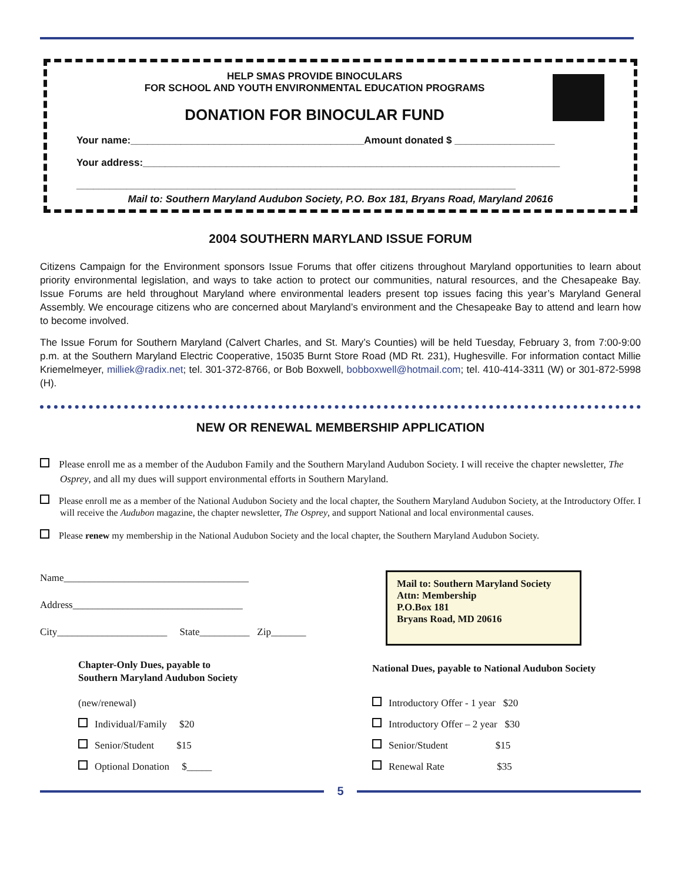HELP SMAS PROVIDE BINOCULARS
FOR SCHOOL AND YOUTH ENVIRONMENTAL EDUCATION PROGRAMS
DONATION FOR BINOCULAR FUND
Your name:__________________________________________Amount donated $ __________________
Your address:___________________________________________________________________________
_______________________________________________________________________________
Mail to: Southern Maryland Audubon Society, P.O. Box 181, Bryans Road, Maryland 20616
2004 SOUTHERN MARYLAND ISSUE FORUM
Citizens Campaign for the Environment sponsors Issue Forums that offer citizens throughout Maryland opportunities to learn about priority environmental legislation, and ways to take action to protect our communities, natural resources, and the Chesapeake Bay. Issue Forums are held throughout Maryland where environmental leaders present top issues facing this year’s Maryland General Assembly. We encourage citizens who are concerned about Maryland’s environment and the Chesapeake Bay to attend and learn how to become involved.
The Issue Forum for Southern Maryland (Calvert Charles, and St. Mary’s Counties) will be held Tuesday, February 3, from 7:00-9:00 p.m. at the Southern Maryland Electric Cooperative, 15035 Burnt Store Road (MD Rt. 231), Hughesville. For information contact Millie Kriemelmeyer, milliek@radix.net; tel. 301-372-8766, or Bob Boxwell, bobboxwell@hotmail.com; tel. 410-414-3311 (W) or 301-872-5998 (H).
NEW OR RENEWAL MEMBERSHIP APPLICATION
Please enroll me as a member of the Audubon Family and the Southern Maryland Audubon Society. I will receive the chapter newsletter, The Osprey, and all my dues will support environmental efforts in Southern Maryland.
Please enroll me as a member of the National Audubon Society and the local chapter, the Southern Maryland Audubon Society, at the Introductory Offer. I will receive the Audubon magazine, the chapter newsletter, The Osprey, and support National and local environmental causes.
Please renew my membership in the National Audubon Society and the local chapter, the Southern Maryland Audubon Society.
Name_____________________________________
Address__________________________________
City______________________ State__________ Zip_______
Mail to: Southern Maryland Society
Attn: Membership
P.O.Box 181
Bryans Road, MD 20616
Chapter-Only Dues, payable to
Southern Maryland Audubon Society
(new/renewal)
Individual/Family $20
Senior/Student $15
Optional Donation $_____
National Dues, payable to National Audubon Society
Introductory Offer - 1 year $20
Introductory Offer – 2 year $30
Senior/Student $15
Renewal Rate $35
5